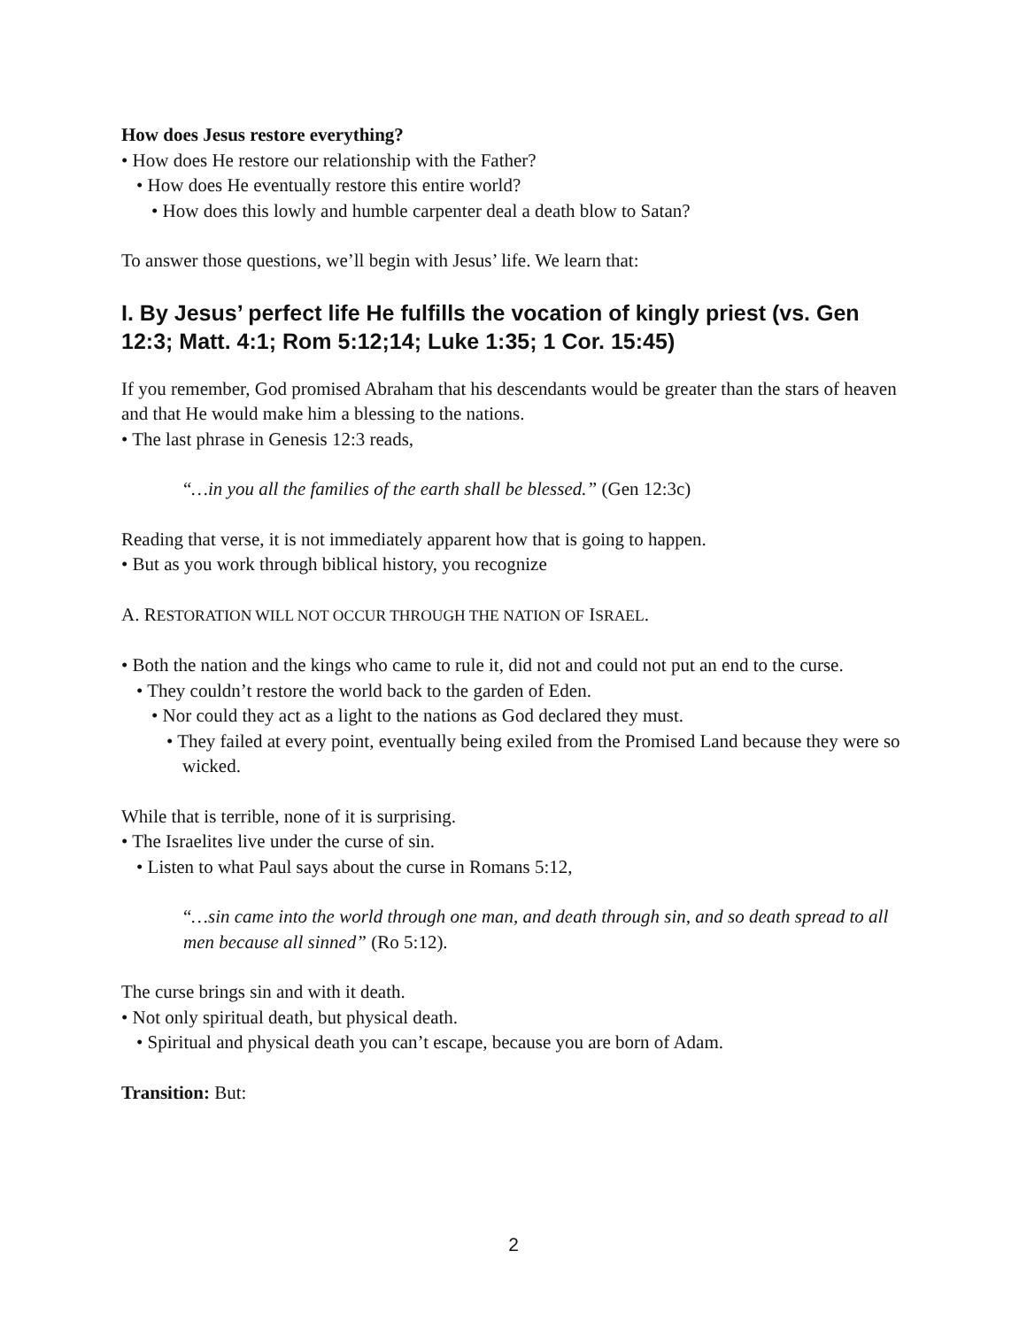How does Jesus restore everything?
• How does He restore our relationship with the Father?
• How does He eventually restore this entire world?
• How does this lowly and humble carpenter deal a death blow to Satan?
To answer those questions, we’ll begin with Jesus’ life. We learn that:
I. By Jesus’ perfect life He fulfills the vocation of kingly priest (vs. Gen 12:3; Matt. 4:1; Rom 5:12;14; Luke 1:35; 1 Cor. 15:45)
If you remember, God promised Abraham that his descendants would be greater than the stars of heaven and that He would make him a blessing to the nations.
• The last phrase in Genesis 12:3 reads,
“…in you all the families of the earth shall be blessed.” (Gen 12:3c)
Reading that verse, it is not immediately apparent how that is going to happen.
• But as you work through biblical history, you recognize
A. RESTORATION WILL NOT OCCUR THROUGH THE NATION OF ISRAEL.
• Both the nation and the kings who came to rule it, did not and could not put an end to the curse.
• They couldn’t restore the world back to the garden of Eden.
• Nor could they act as a light to the nations as God declared they must.
• They failed at every point, eventually being exiled from the Promised Land because they were so wicked.
While that is terrible, none of it is surprising.
• The Israelites live under the curse of sin.
• Listen to what Paul says about the curse in Romans 5:12,
“…sin came into the world through one man, and death through sin, and so death spread to all men because all sinned” (Ro 5:12).
The curse brings sin and with it death.
• Not only spiritual death, but physical death.
• Spiritual and physical death you can’t escape, because you are born of Adam.
Transition: But:
2